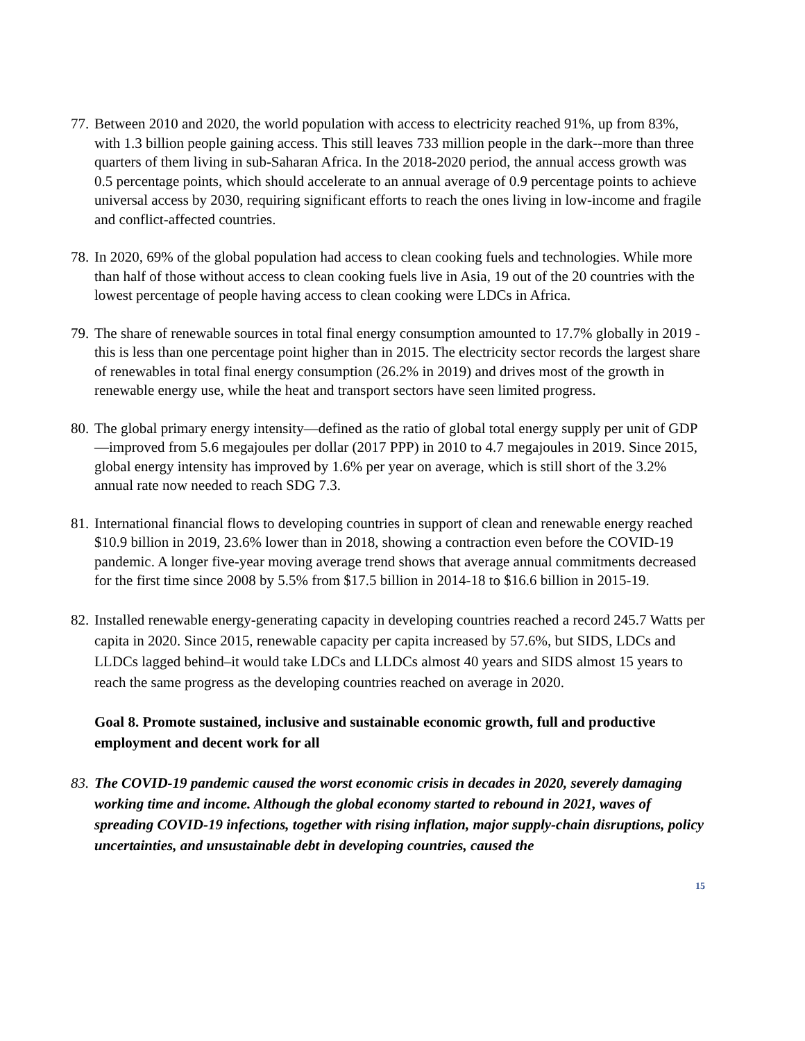77.
Between 2010 and 2020, the world population with access to electricity reached 91%, up from 83%, with 1.3 billion people gaining access. This still leaves 733 million people in the dark--more than three quarters of them living in sub-Saharan Africa. In the 2018-2020 period, the annual access growth was 0.5 percentage points, which should accelerate to an annual average of 0.9 percentage points to achieve universal access by 2030, requiring significant efforts to reach the ones living in low-income and fragile and conflict-affected countries.
78.
In 2020, 69% of the global population had access to clean cooking fuels and technologies. While more than half of those without access to clean cooking fuels live in Asia, 19 out of the 20 countries with the lowest percentage of people having access to clean cooking were LDCs in Africa.
79.
The share of renewable sources in total final energy consumption amounted to 17.7% globally in 2019 - this is less than one percentage point higher than in 2015. The electricity sector records the largest share of renewables in total final energy consumption (26.2% in 2019) and drives most of the growth in renewable energy use, while the heat and transport sectors have seen limited progress.
80.
The global primary energy intensity—defined as the ratio of global total energy supply per unit of GDP—improved from 5.6 megajoules per dollar (2017 PPP) in 2010 to 4.7 megajoules in 2019. Since 2015, global energy intensity has improved by 1.6% per year on average, which is still short of the 3.2% annual rate now needed to reach SDG 7.3.
81.
International financial flows to developing countries in support of clean and renewable energy reached $10.9 billion in 2019, 23.6% lower than in 2018, showing a contraction even before the COVID-19 pandemic. A longer five-year moving average trend shows that average annual commitments decreased for the first time since 2008 by 5.5% from $17.5 billion in 2014-18 to $16.6 billion in 2015-19.
82.
Installed renewable energy-generating capacity in developing countries reached a record 245.7 Watts per capita in 2020. Since 2015, renewable capacity per capita increased by 57.6%, but SIDS, LDCs and LLDCs lagged behind–it would take LDCs and LLDCs almost 40 years and SIDS almost 15 years to reach the same progress as the developing countries reached on average in 2020.
Goal 8. Promote sustained, inclusive and sustainable economic growth, full and productive employment and decent work for all
83.
The COVID-19 pandemic caused the worst economic crisis in decades in 2020, severely damaging working time and income. Although the global economy started to rebound in 2021, waves of spreading COVID-19 infections, together with rising inflation, major supply-chain disruptions, policy uncertainties, and unsustainable debt in developing countries, caused the
15